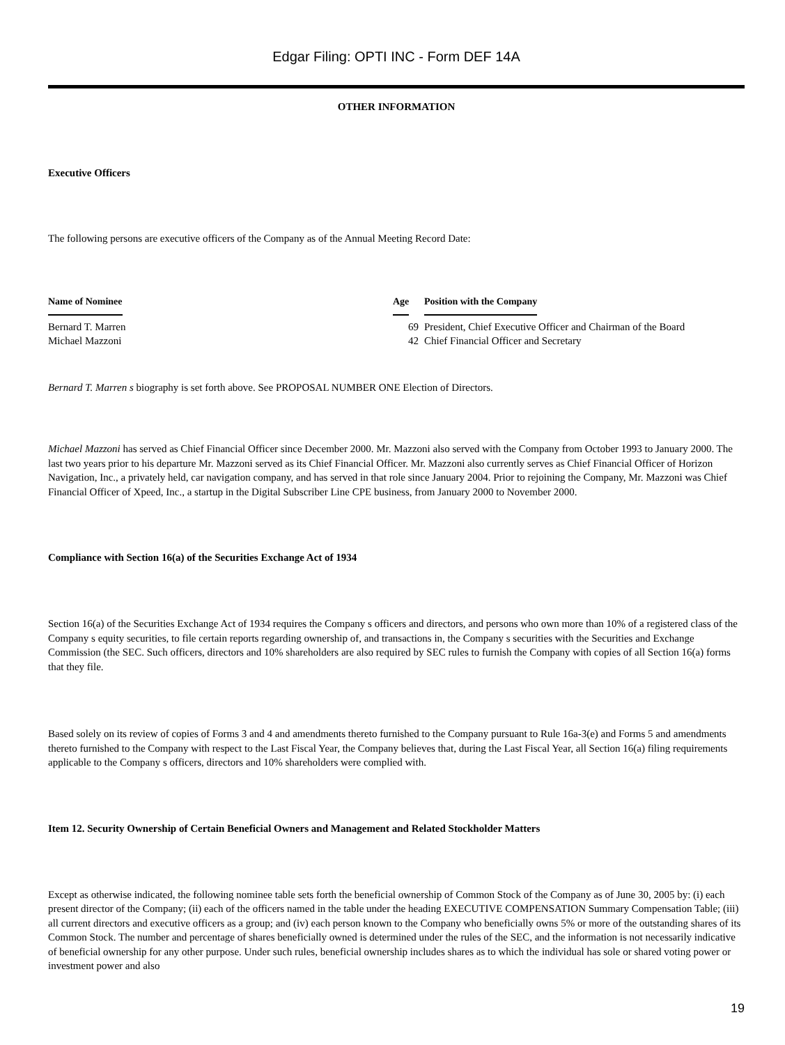Edgar Filing: OPTI INC - Form DEF 14A
OTHER INFORMATION
Executive Officers
The following persons are executive officers of the Company as of the Annual Meeting Record Date:
| Name of Nominee | Age | Position with the Company |
| --- | --- | --- |
| Bernard T. Marren | 69 | President, Chief Executive Officer and Chairman of the Board |
| Michael Mazzoni | 42 | Chief Financial Officer and Secretary |
Bernard T. Marren s biography is set forth above. See PROPOSAL NUMBER ONE Election of Directors.
Michael Mazzoni has served as Chief Financial Officer since December 2000. Mr. Mazzoni also served with the Company from October 1993 to January 2000. The last two years prior to his departure Mr. Mazzoni served as its Chief Financial Officer. Mr. Mazzoni also currently serves as Chief Financial Officer of Horizon Navigation, Inc., a privately held, car navigation company, and has served in that role since January 2004. Prior to rejoining the Company, Mr. Mazzoni was Chief Financial Officer of Xpeed, Inc., a startup in the Digital Subscriber Line CPE business, from January 2000 to November 2000.
Compliance with Section 16(a) of the Securities Exchange Act of 1934
Section 16(a) of the Securities Exchange Act of 1934 requires the Company s officers and directors, and persons who own more than 10% of a registered class of the Company s equity securities, to file certain reports regarding ownership of, and transactions in, the Company s securities with the Securities and Exchange Commission (the SEC. Such officers, directors and 10% shareholders are also required by SEC rules to furnish the Company with copies of all Section 16(a) forms that they file.
Based solely on its review of copies of Forms 3 and 4 and amendments thereto furnished to the Company pursuant to Rule 16a-3(e) and Forms 5 and amendments thereto furnished to the Company with respect to the Last Fiscal Year, the Company believes that, during the Last Fiscal Year, all Section 16(a) filing requirements applicable to the Company s officers, directors and 10% shareholders were complied with.
Item 12. Security Ownership of Certain Beneficial Owners and Management and Related Stockholder Matters
Except as otherwise indicated, the following nominee table sets forth the beneficial ownership of Common Stock of the Company as of June 30, 2005 by: (i) each present director of the Company; (ii) each of the officers named in the table under the heading EXECUTIVE COMPENSATION Summary Compensation Table; (iii) all current directors and executive officers as a group; and (iv) each person known to the Company who beneficially owns 5% or more of the outstanding shares of its Common Stock. The number and percentage of shares beneficially owned is determined under the rules of the SEC, and the information is not necessarily indicative of beneficial ownership for any other purpose. Under such rules, beneficial ownership includes shares as to which the individual has sole or shared voting power or investment power and also
19